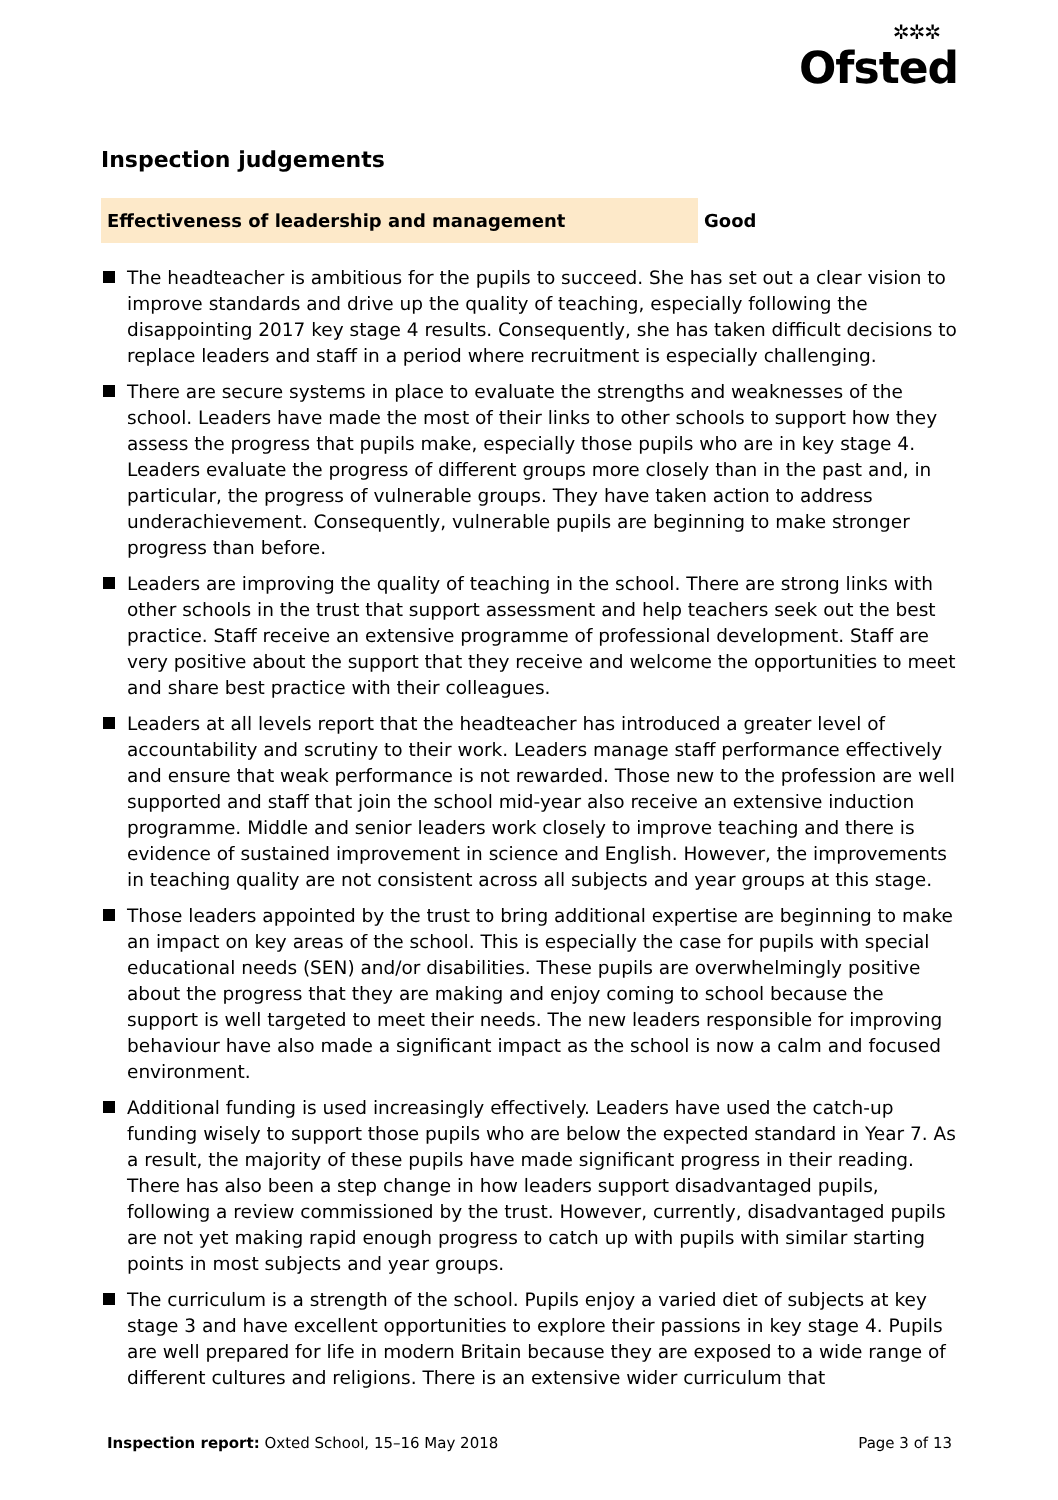✲✲✲
Ofsted
Inspection judgements
Effectiveness of leadership and management Good
The headteacher is ambitious for the pupils to succeed. She has set out a clear vision to improve standards and drive up the quality of teaching, especially following the disappointing 2017 key stage 4 results. Consequently, she has taken difficult decisions to replace leaders and staff in a period where recruitment is especially challenging.
There are secure systems in place to evaluate the strengths and weaknesses of the school. Leaders have made the most of their links to other schools to support how they assess the progress that pupils make, especially those pupils who are in key stage 4. Leaders evaluate the progress of different groups more closely than in the past and, in particular, the progress of vulnerable groups. They have taken action to address underachievement. Consequently, vulnerable pupils are beginning to make stronger progress than before.
Leaders are improving the quality of teaching in the school. There are strong links with other schools in the trust that support assessment and help teachers seek out the best practice. Staff receive an extensive programme of professional development. Staff are very positive about the support that they receive and welcome the opportunities to meet and share best practice with their colleagues.
Leaders at all levels report that the headteacher has introduced a greater level of accountability and scrutiny to their work. Leaders manage staff performance effectively and ensure that weak performance is not rewarded. Those new to the profession are well supported and staff that join the school mid-year also receive an extensive induction programme. Middle and senior leaders work closely to improve teaching and there is evidence of sustained improvement in science and English. However, the improvements in teaching quality are not consistent across all subjects and year groups at this stage.
Those leaders appointed by the trust to bring additional expertise are beginning to make an impact on key areas of the school. This is especially the case for pupils with special educational needs (SEN) and/or disabilities. These pupils are overwhelmingly positive about the progress that they are making and enjoy coming to school because the support is well targeted to meet their needs. The new leaders responsible for improving behaviour have also made a significant impact as the school is now a calm and focused environment.
Additional funding is used increasingly effectively. Leaders have used the catch-up funding wisely to support those pupils who are below the expected standard in Year 7. As a result, the majority of these pupils have made significant progress in their reading. There has also been a step change in how leaders support disadvantaged pupils, following a review commissioned by the trust. However, currently, disadvantaged pupils are not yet making rapid enough progress to catch up with pupils with similar starting points in most subjects and year groups.
The curriculum is a strength of the school. Pupils enjoy a varied diet of subjects at key stage 3 and have excellent opportunities to explore their passions in key stage 4. Pupils are well prepared for life in modern Britain because they are exposed to a wide range of different cultures and religions. There is an extensive wider curriculum that
Inspection report: Oxted School, 15–16 May 2018
Page 3 of 13